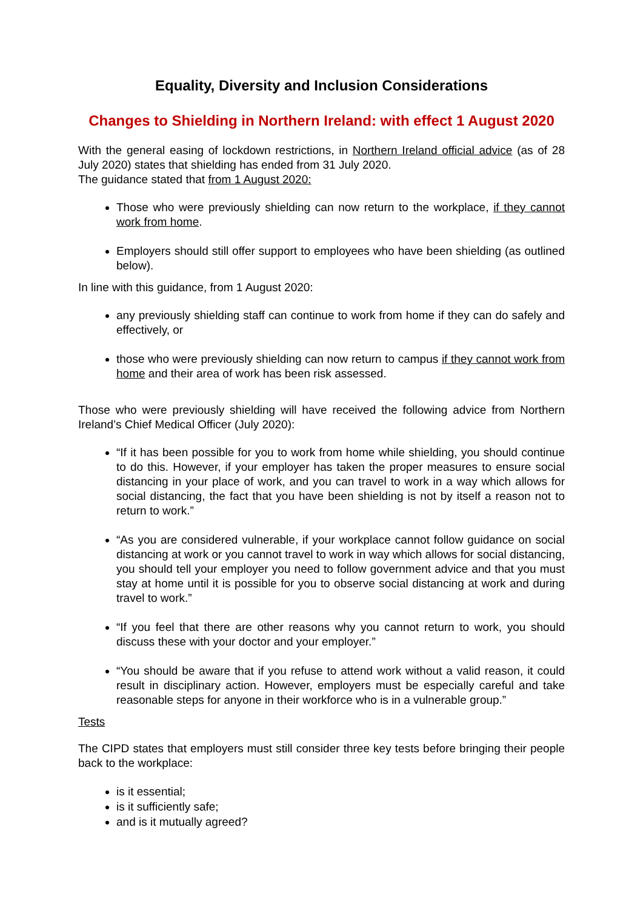Equality, Diversity and Inclusion Considerations
Changes to Shielding in Northern Ireland: with effect 1 August 2020
With the general easing of lockdown restrictions, in Northern Ireland official advice (as of 28 July 2020) states that shielding has ended from 31 July 2020.
The guidance stated that from 1 August 2020:
Those who were previously shielding can now return to the workplace, if they cannot work from home.
Employers should still offer support to employees who have been shielding (as outlined below).
In line with this guidance, from 1 August 2020:
any previously shielding staff can continue to work from home if they can do safely and effectively, or
those who were previously shielding can now return to campus if they cannot work from home and their area of work has been risk assessed.
Those who were previously shielding will have received the following advice from Northern Ireland’s Chief Medical Officer (July 2020):
“If it has been possible for you to work from home while shielding, you should continue to do this. However, if your employer has taken the proper measures to ensure social distancing in your place of work, and you can travel to work in a way which allows for social distancing, the fact that you have been shielding is not by itself a reason not to return to work.”
“As you are considered vulnerable, if your workplace cannot follow guidance on social distancing at work or you cannot travel to work in way which allows for social distancing, you should tell your employer you need to follow government advice and that you must stay at home until it is possible for you to observe social distancing at work and during travel to work.”
“If you feel that there are other reasons why you cannot return to work, you should discuss these with your doctor and your employer.”
“You should be aware that if you refuse to attend work without a valid reason, it could result in disciplinary action. However, employers must be especially careful and take reasonable steps for anyone in their workforce who is in a vulnerable group.”
Tests
The CIPD states that employers must still consider three key tests before bringing their people back to the workplace:
is it essential;
is it sufficiently safe;
and is it mutually agreed?